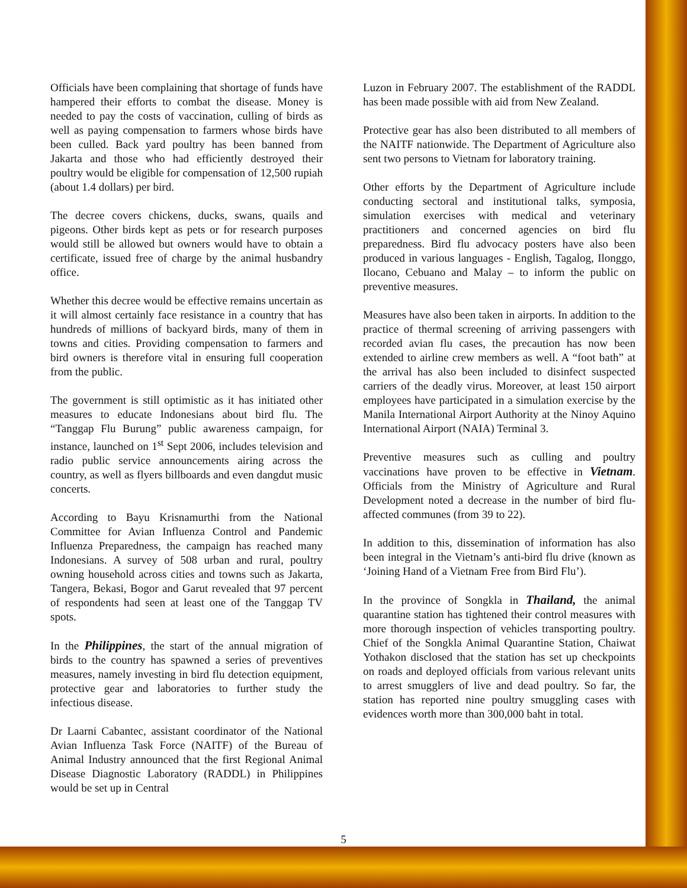Officials have been complaining that shortage of funds have hampered their efforts to combat the disease. Money is needed to pay the costs of vaccination, culling of birds as well as paying compensation to farmers whose birds have been culled. Back yard poultry has been banned from Jakarta and those who had efficiently destroyed their poultry would be eligible for compensation of 12,500 rupiah (about 1.4 dollars) per bird.
The decree covers chickens, ducks, swans, quails and pigeons. Other birds kept as pets or for research purposes would still be allowed but owners would have to obtain a certificate, issued free of charge by the animal husbandry office.
Whether this decree would be effective remains uncertain as it will almost certainly face resistance in a country that has hundreds of millions of backyard birds, many of them in towns and cities. Providing compensation to farmers and bird owners is therefore vital in ensuring full cooperation from the public.
The government is still optimistic as it has initiated other measures to educate Indonesians about bird flu. The “Tanggap Flu Burung” public awareness campaign, for instance, launched on 1<sup>st</sup> Sept 2006, includes television and radio public service announcements airing across the country, as well as flyers billboards and even dangdut music concerts.
According to Bayu Krisnamurthi from the National Committee for Avian Influenza Control and Pandemic Influenza Preparedness, the campaign has reached many Indonesians. A survey of 508 urban and rural, poultry owning household across cities and towns such as Jakarta, Tangera, Bekasi, Bogor and Garut revealed that 97 percent of respondents had seen at least one of the Tanggap TV spots.
In the Philippines, the start of the annual migration of birds to the country has spawned a series of preventives measures, namely investing in bird flu detection equipment, protective gear and laboratories to further study the infectious disease.
Dr Laarni Cabantec, assistant coordinator of the National Avian Influenza Task Force (NAITF) of the Bureau of Animal Industry announced that the first Regional Animal Disease Diagnostic Laboratory (RADDL) in Philippines would be set up in Central
Luzon in February 2007. The establishment of the RADDL has been made possible with aid from New Zealand.
Protective gear has also been distributed to all members of the NAITF nationwide. The Department of Agriculture also sent two persons to Vietnam for laboratory training.
Other efforts by the Department of Agriculture include conducting sectoral and institutional talks, symposia, simulation exercises with medical and veterinary practitioners and concerned agencies on bird flu preparedness. Bird flu advocacy posters have also been produced in various languages - English, Tagalog, Ilonggo, Ilocano, Cebuano and Malay – to inform the public on preventive measures.
Measures have also been taken in airports. In addition to the practice of thermal screening of arriving passengers with recorded avian flu cases, the precaution has now been extended to airline crew members as well. A “foot bath” at the arrival has also been included to disinfect suspected carriers of the deadly virus. Moreover, at least 150 airport employees have participated in a simulation exercise by the Manila International Airport Authority at the Ninoy Aquino International Airport (NAIA) Terminal 3.
Preventive measures such as culling and poultry vaccinations have proven to be effective in Vietnam. Officials from the Ministry of Agriculture and Rural Development noted a decrease in the number of bird flu-affected communes (from 39 to 22).
In addition to this, dissemination of information has also been integral in the Vietnam’s anti-bird flu drive (known as ‘Joining Hand of a Vietnam Free from Bird Flu’).
In the province of Songkla in Thailand, the animal quarantine station has tightened their control measures with more thorough inspection of vehicles transporting poultry. Chief of the Songkla Animal Quarantine Station, Chaiwat Yothakon disclosed that the station has set up checkpoints on roads and deployed officials from various relevant units to arrest smugglers of live and dead poultry. So far, the station has reported nine poultry smuggling cases with evidences worth more than 300,000 baht in total.
5